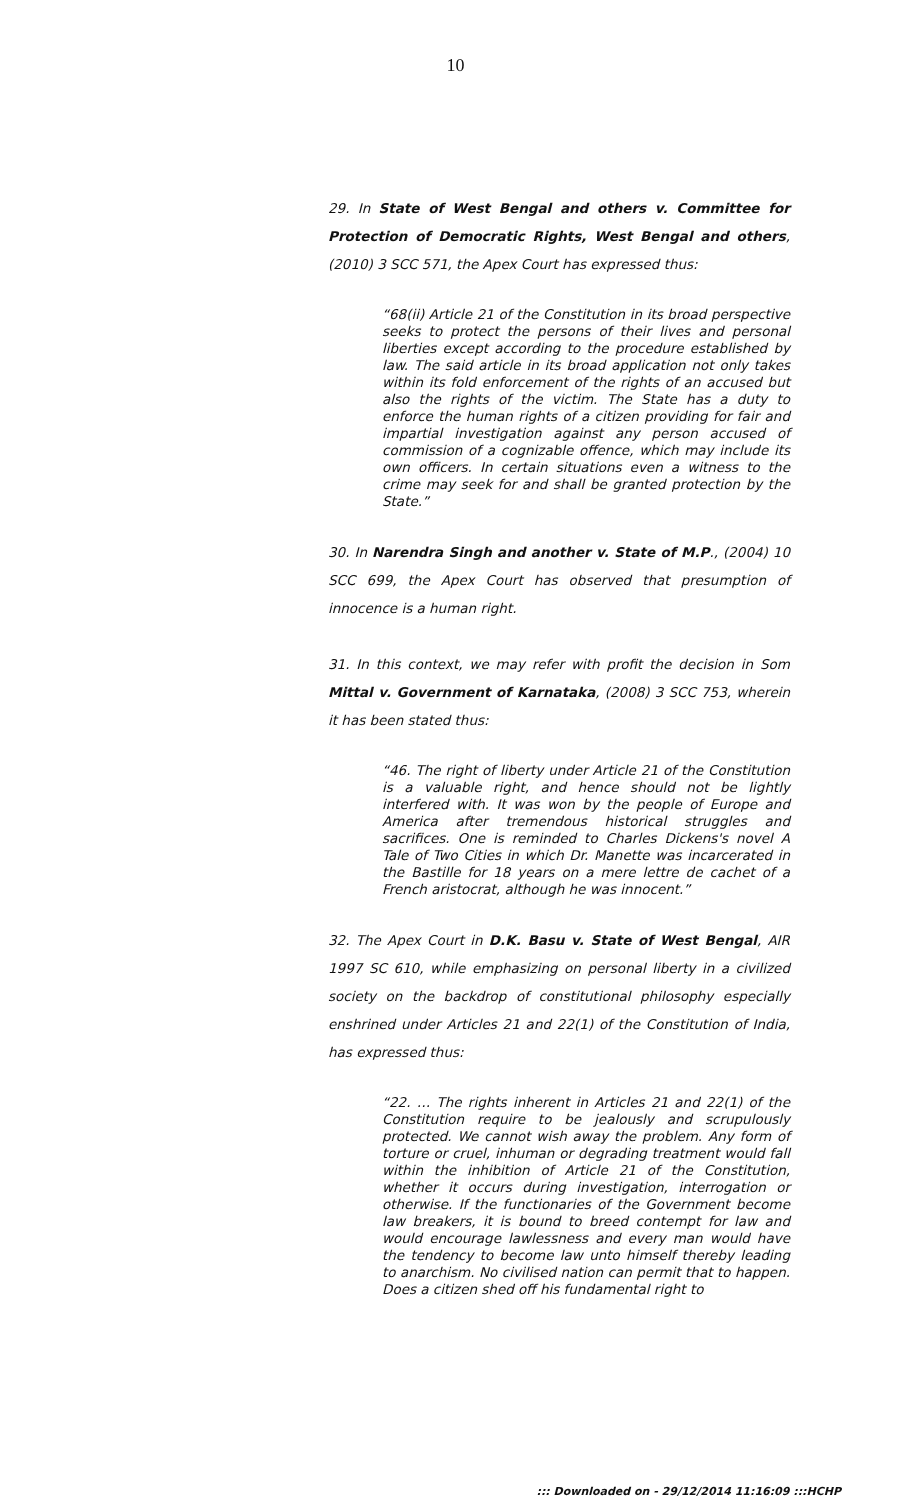10
29. In State of West Bengal and others v. Committee for Protection of Democratic Rights, West Bengal and others, (2010) 3 SCC 571, the Apex Court has expressed thus:
“68(ii) Article 21 of the Constitution in its broad perspective seeks to protect the persons of their lives and personal liberties except according to the procedure established by law. The said article in its broad application not only takes within its fold enforcement of the rights of an accused but also the rights of the victim. The State has a duty to enforce the human rights of a citizen providing for fair and impartial investigation against any person accused of commission of a cognizable offence, which may include its own officers. In certain situations even a witness to the crime may seek for and shall be granted protection by the State.”
30. In Narendra Singh and another v. State of M.P., (2004) 10 SCC 699, the Apex Court has observed that presumption of innocence is a human right.
31. In this context, we may refer with profit the decision in Som Mittal v. Government of Karnataka, (2008) 3 SCC 753, wherein it has been stated thus:
“46. The right of liberty under Article 21 of the Constitution is a valuable right, and hence should not be lightly interfered with. It was won by the people of Europe and America after tremendous historical struggles and sacrifices. One is reminded to Charles Dickens's novel A Tale of Two Cities in which Dr. Manette was incarcerated in the Bastille for 18 years on a mere lettre de cachet of a French aristocrat, although he was innocent.”
32. The Apex Court in D.K. Basu v. State of West Bengal, AIR 1997 SC 610, while emphasizing on personal liberty in a civilized society on the backdrop of constitutional philosophy especially enshrined under Articles 21 and 22(1) of the Constitution of India, has expressed thus:
“22. … The rights inherent in Articles 21 and 22(1) of the Constitution require to be jealously and scrupulously protected. We cannot wish away the problem. Any form of torture or cruel, inhuman or degrading treatment would fall within the inhibition of Article 21 of the Constitution, whether it occurs during investigation, interrogation or otherwise. If the functionaries of the Government become law breakers, it is bound to breed contempt for law and would encourage lawlessness and every man would have the tendency to become law unto himself thereby leading to anarchism. No civilised nation can permit that to happen. Does a citizen shed off his fundamental right to
::: Downloaded on - 29/12/2014 11:16:09 :::HCHP